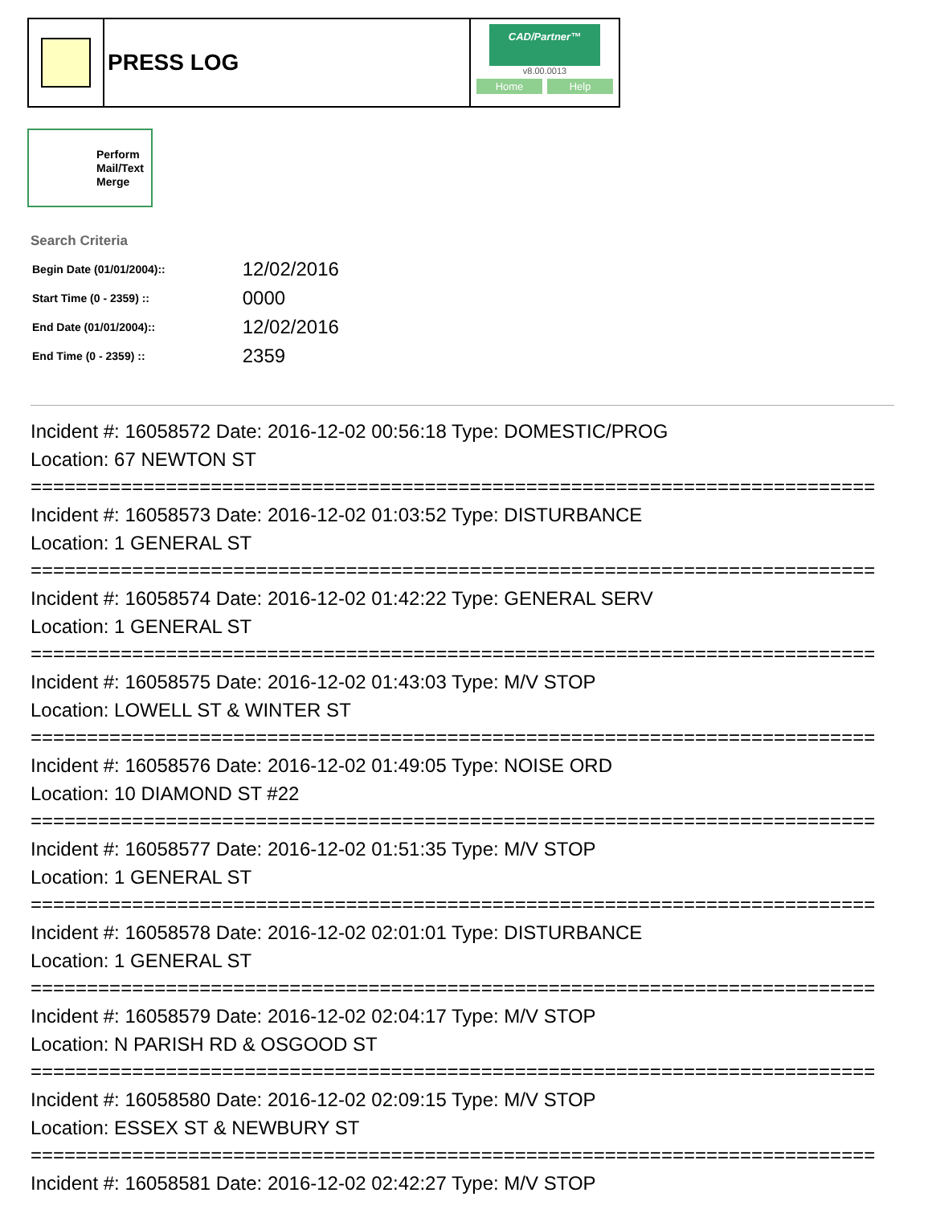PRESS LOG
CAD/Partner™
v8.00.0013
Home Help
Perform Mail/Text Merge
Search Criteria
| Begin Date (01/01/2004):: | 12/02/2016 |
| Start Time (0 - 2359) :: | 0000 |
| End Date (01/01/2004):: | 12/02/2016 |
| End Time (0 - 2359) :: | 2359 |
Incident #: 16058572 Date: 2016-12-02 00:56:18 Type: DOMESTIC/PROG
Location: 67 NEWTON ST
===========================================================================
Incident #: 16058573 Date: 2016-12-02 01:03:52 Type: DISTURBANCE
Location: 1 GENERAL ST
===========================================================================
Incident #: 16058574 Date: 2016-12-02 01:42:22 Type: GENERAL SERV
Location: 1 GENERAL ST
===========================================================================
Incident #: 16058575 Date: 2016-12-02 01:43:03 Type: M/V STOP
Location: LOWELL ST & WINTER ST
===========================================================================
Incident #: 16058576 Date: 2016-12-02 01:49:05 Type: NOISE ORD
Location: 10 DIAMOND ST #22
===========================================================================
Incident #: 16058577 Date: 2016-12-02 01:51:35 Type: M/V STOP
Location: 1 GENERAL ST
===========================================================================
Incident #: 16058578 Date: 2016-12-02 02:01:01 Type: DISTURBANCE
Location: 1 GENERAL ST
===========================================================================
Incident #: 16058579 Date: 2016-12-02 02:04:17 Type: M/V STOP
Location: N PARISH RD & OSGOOD ST
===========================================================================
Incident #: 16058580 Date: 2016-12-02 02:09:15 Type: M/V STOP
Location: ESSEX ST & NEWBURY ST
===========================================================================
Incident #: 16058581 Date: 2016-12-02 02:42:27 Type: M/V STOP